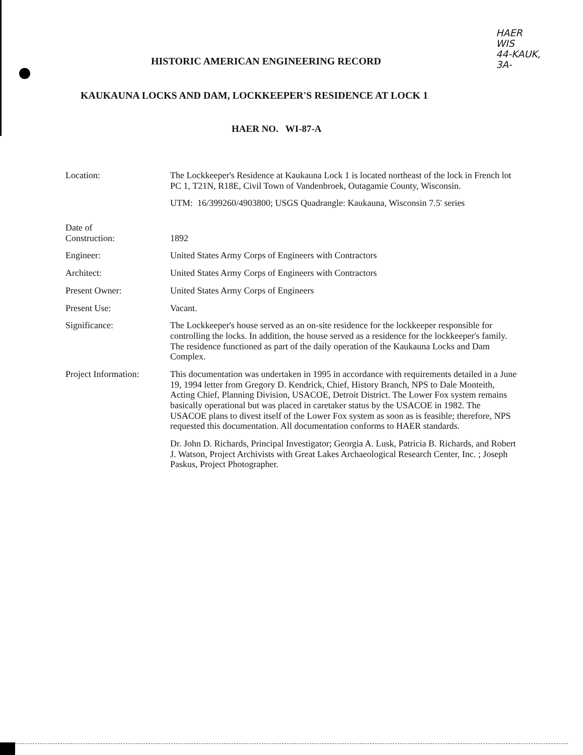HAER
WIS
44-KAUK,
3A-
HISTORIC AMERICAN ENGINEERING RECORD
KAUKAUNA LOCKS AND DAM, LOCKKEEPER'S RESIDENCE AT LOCK 1
HAER NO. WI-87-A
Location: The Lockkeeper's Residence at Kaukauna Lock 1 is located northeast of the lock in French lot PC 1, T21N, R18E, Civil Town of Vandenbroek, Outagamie County, Wisconsin.
UTM: 16/399260/4903800; USGS Quadrangle: Kaukauna, Wisconsin 7.5' series
Date of
Construction:
1892
Engineer: United States Army Corps of Engineers with Contractors
Architect: United States Army Corps of Engineers with Contractors
Present Owner: United States Army Corps of Engineers
Present Use: Vacant.
Significance: The Lockkeeper's house served as an on-site residence for the lockkeeper responsible for controlling the locks. In addition, the house served as a residence for the lockkeeper's family. The residence functioned as part of the daily operation of the Kaukauna Locks and Dam Complex.
Project Information:
This documentation was undertaken in 1995 in accordance with requirements detailed in a June 19, 1994 letter from Gregory D. Kendrick, Chief, History Branch, NPS to Dale Monteith, Acting Chief, Planning Division, USACOE, Detroit District. The Lower Fox system remains basically operational but was placed in caretaker status by the USACOE in 1982. The USACOE plans to divest itself of the Lower Fox system as soon as is feasible; therefore, NPS requested this documentation. All documentation conforms to HAER standards.
Dr. John D. Richards, Principal Investigator; Georgia A. Lusk, Patricia B. Richards, and Robert J. Watson, Project Archivists with Great Lakes Archaeological Research Center, Inc. ; Joseph Paskus, Project Photographer.